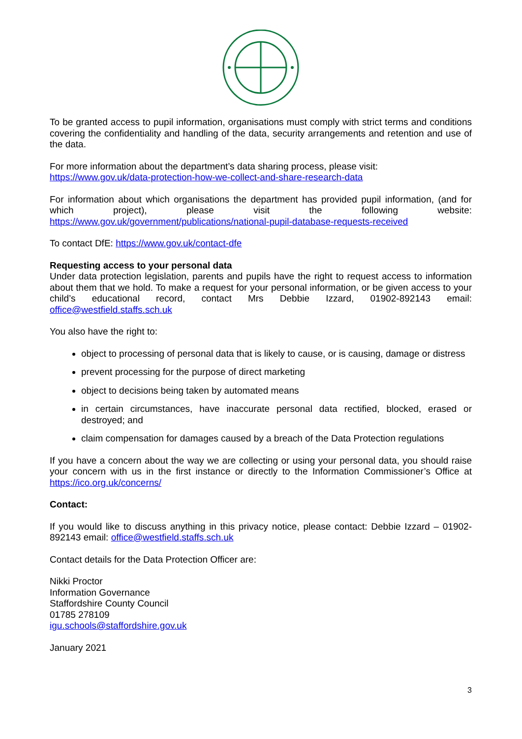To be granted access to pupil information, organisations must comply with strict terms and conditions covering the confidentiality and handling of the data, security arrangements and retention and use of the data.
For more information about the department’s data sharing process, please visit:
https://www.gov.uk/data-protection-how-we-collect-and-share-research-data
For information about which organisations the department has provided pupil information, (and for which project), please visit the following website: https://www.gov.uk/government/publications/national-pupil-database-requests-received
To contact DfE: https://www.gov.uk/contact-dfe
Requesting access to your personal data
Under data protection legislation, parents and pupils have the right to request access to information about them that we hold. To make a request for your personal information, or be given access to your child’s educational record, contact Mrs Debbie Izzard, 01902-892143 email: office@westfield.staffs.sch.uk
You also have the right to:
object to processing of personal data that is likely to cause, or is causing, damage or distress
prevent processing for the purpose of direct marketing
object to decisions being taken by automated means
in certain circumstances, have inaccurate personal data rectified, blocked, erased or destroyed; and
claim compensation for damages caused by a breach of the Data Protection regulations
If you have a concern about the way we are collecting or using your personal data, you should raise your concern with us in the first instance or directly to the Information Commissioner’s Office at https://ico.org.uk/concerns/
Contact:
If you would like to discuss anything in this privacy notice, please contact: Debbie Izzard – 01902-892143 email: office@westfield.staffs.sch.uk
Contact details for the Data Protection Officer are:
Nikki Proctor
Information Governance
Staffordshire County Council
01785 278109
igu.schools@staffordshire.gov.uk
January 2021
3